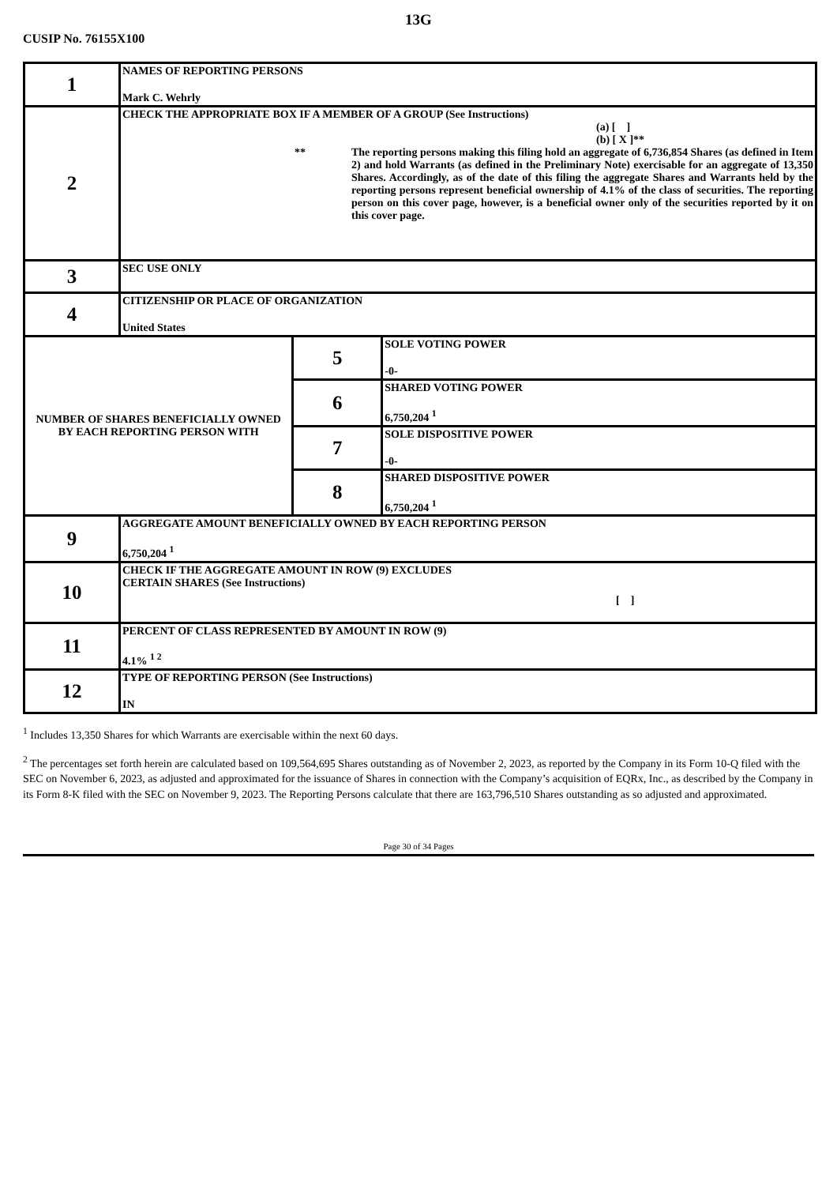13G
CUSIP No. 76155X100
| 1 | NAMES OF REPORTING PERSONS Mark C. Wehrly | | |
| 2 | CHECK THE APPROPRIATE BOX IF A MEMBER OF A GROUP (See Instructions) (a) [ ] (b) [ X ]** ** The reporting persons making this filing hold an aggregate of 6,736,854 Shares (as defined in Item 2) and hold Warrants (as defined in the Preliminary Note) exercisable for an aggregate of 13,350 Shares. Accordingly, as of the date of this filing the aggregate Shares and Warrants held by the reporting persons represent beneficial ownership of 4.1% of the class of securities. The reporting person on this cover page, however, is a beneficial owner only of the securities reported by it on this cover page. | | |
| 3 | SEC USE ONLY | | |
| 4 | CITIZENSHIP OR PLACE OF ORGANIZATION United States | | |
| NUMBER OF SHARES BENEFICIALLY OWNED BY EACH REPORTING PERSON WITH | | 5 | SOLE VOTING POWER -0- |
| | | 6 | SHARED VOTING POWER 6,750,204 <sup>1</sup> |
| | | 7 | SOLE DISPOSITIVE POWER -0- |
| | | 8 | SHARED DISPOSITIVE POWER 6,750,204 <sup>1</sup> |
| 9 | AGGREGATE AMOUNT BENEFICIALLY OWNED BY EACH REPORTING PERSON 6,750,204 <sup>1</sup> | | |
| 10 | CHECK IF THE AGGREGATE AMOUNT IN ROW (9) EXCLUDES CERTAIN SHARES (See Instructions) [ ] | | |
| 11 | PERCENT OF CLASS REPRESENTED BY AMOUNT IN ROW (9) 4.1% <sup>1 2</sup> | | |
| 12 | TYPE OF REPORTING PERSON (See Instructions) IN | | |
<sup>1</sup> Includes 13,350 Shares for which Warrants are exercisable within the next 60 days.
<sup>2</sup> The percentages set forth herein are calculated based on 109,564,695 Shares outstanding as of November 2, 2023, as reported by the Company in its Form 10-Q filed with the SEC on November 6, 2023, as adjusted and approximated for the issuance of Shares in connection with the Company’s acquisition of EQRx, Inc., as described by the Company in its Form 8-K filed with the SEC on November 9, 2023. The Reporting Persons calculate that there are 163,796,510 Shares outstanding as so adjusted and approximated.
Page 30 of 34 Pages